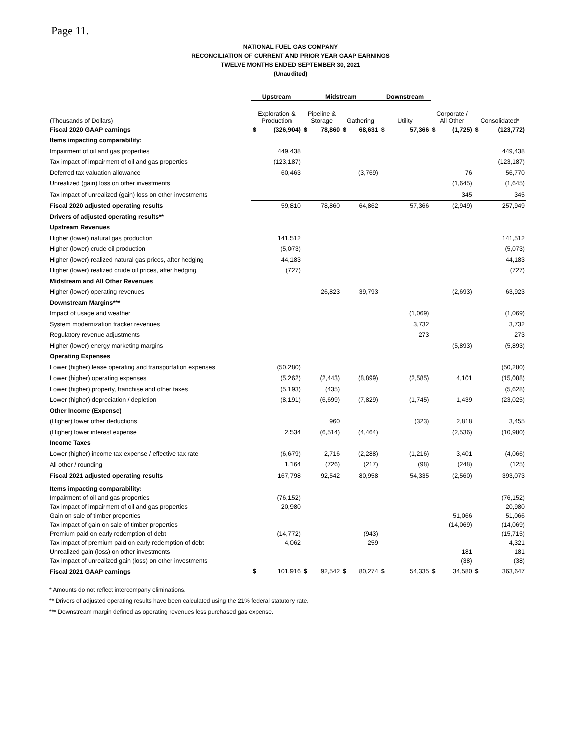Page 11.
NATIONAL FUEL GAS COMPANY
RECONCILIATION OF CURRENT AND PRIOR YEAR GAAP EARNINGS
TWELVE MONTHS ENDED SEPTEMBER 30, 2021
(Unaudited)
| | Upstream | | Midstream | | | | Downstream | | | | | |
| --- | --- | --- | --- | --- | --- | --- | --- | --- | --- | --- | --- | --- |
| (Thousands of Dollars) | Exploration & Production | | Pipeline & Storage | | Gathering | | Utility | | Corporate / All Other | | Consolidated* | |
| Fiscal 2020 GAAP earnings | $ | (326,904) | $ | 78,860 | $ | 68,631 | $ | 57,366 | $ | (1,725) | $ | (123,772) |
| Items impacting comparability: | | | | | | | | | | | | |
| Impairment of oil and gas properties | | 449,438 | | | | | | | | | | 449,438 |
| Tax impact of impairment of oil and gas properties | | (123,187) | | | | | | | | | | (123,187) |
| Deferred tax valuation allowance | | 60,463 | | | | (3,769) | | | | 76 | | 56,770 |
| Unrealized (gain) loss on other investments | | | | | | | | | | (1,645) | | (1,645) |
| Tax impact of unrealized (gain) loss on other investments | | | | | | | | | | 345 | | 345 |
| Fiscal 2020 adjusted operating results | | 59,810 | | 78,860 | | 64,862 | | 57,366 | | (2,949) | | 257,949 |
| Drivers of adjusted operating results** | | | | | | | | | | | | |
| Upstream Revenues | | | | | | | | | | | | |
| Higher (lower) natural gas production | | 141,512 | | | | | | | | | | 141,512 |
| Higher (lower) crude oil production | | (5,073) | | | | | | | | | | (5,073) |
| Higher (lower) realized natural gas prices, after hedging | | 44,183 | | | | | | | | | | 44,183 |
| Higher (lower) realized crude oil prices, after hedging | | (727) | | | | | | | | | | (727) |
| Midstream and All Other Revenues | | | | | | | | | | | | |
| Higher (lower) operating revenues | | | | 26,823 | | 39,793 | | | | (2,693) | | 63,923 |
| Downstream Margins*** | | | | | | | | | | | | |
| Impact of usage and weather | | | | | | | | (1,069) | | | | (1,069) |
| System modernization tracker revenues | | | | | | | | 3,732 | | | | 3,732 |
| Regulatory revenue adjustments | | | | | | | | 273 | | | | 273 |
| Higher (lower) energy marketing margins | | | | | | | | | | (5,893) | | (5,893) |
| Operating Expenses | | | | | | | | | | | | |
| Lower (higher) lease operating and transportation expenses | | (50,280) | | | | | | | | | | (50,280) |
| Lower (higher) operating expenses | | (5,262) | | (2,443) | | (8,899) | | (2,585) | | 4,101 | | (15,088) |
| Lower (higher) property, franchise and other taxes | | (5,193) | | (435) | | | | | | | | (5,628) |
| Lower (higher) depreciation / depletion | | (8,191) | | (6,699) | | (7,829) | | (1,745) | | 1,439 | | (23,025) |
| Other Income (Expense) | | | | | | | | | | | | |
| (Higher) lower other deductions | | | | 960 | | | | (323) | | 2,818 | | 3,455 |
| (Higher) lower interest expense | | 2,534 | | (6,514) | | (4,464) | | | | (2,536) | | (10,980) |
| Income Taxes | | | | | | | | | | | | |
| Lower (higher) income tax expense / effective tax rate | | (6,679) | | 2,716 | | (2,288) | | (1,216) | | 3,401 | | (4,066) |
| All other / rounding | | 1,164 | | (726) | | (217) | | (98) | | (248) | | (125) |
| Fiscal 2021 adjusted operating results | | 167,798 | | 92,542 | | 80,958 | | 54,335 | | (2,560) | | 393,073 |
| Items impacting comparability: | | | | | | | | | | | | |
| Impairment of oil and gas properties | | (76,152) | | | | | | | | | | (76,152) |
| Tax impact of impairment of oil and gas properties | | 20,980 | | | | | | | | | | 20,980 |
| Gain on sale of timber properties | | | | | | | | | | 51,066 | | 51,066 |
| Tax impact of gain on sale of timber properties | | | | | | | | | | (14,069) | | (14,069) |
| Premium paid on early redemption of debt | | (14,772) | | | | (943) | | | | | | (15,715) |
| Tax impact of premium paid on early redemption of debt | | 4,062 | | | | 259 | | | | | | 4,321 |
| Unrealized gain (loss) on other investments | | | | | | | | | | 181 | | 181 |
| Tax impact of unrealized gain (loss) on other investments | | | | | | | | | | (38) | | (38) |
| Fiscal 2021 GAAP earnings | $ | 101,916 | $ | 92,542 | $ | 80,274 | $ | 54,335 | $ | 34,580 | $ | 363,647 |
* Amounts do not reflect intercompany eliminations.
** Drivers of adjusted operating results have been calculated using the 21% federal statutory rate.
*** Downstream margin defined as operating revenues less purchased gas expense.